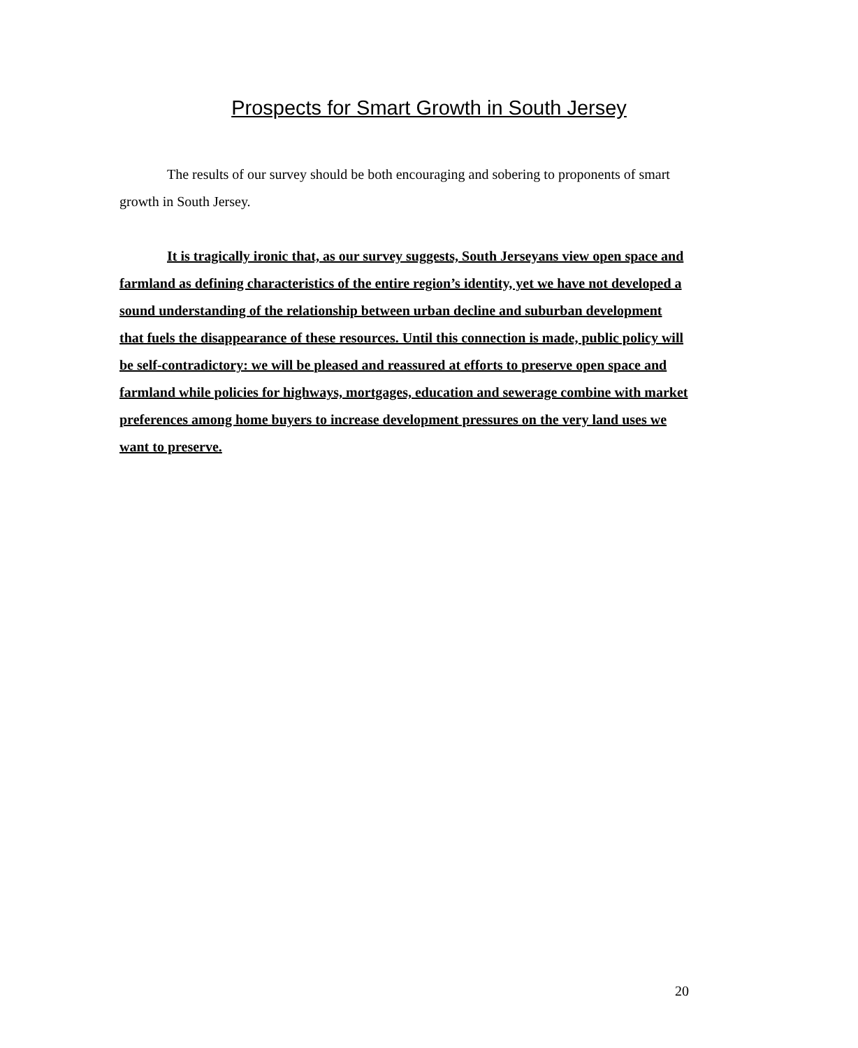Prospects for Smart Growth in South Jersey
The results of our survey should be both encouraging and sobering to proponents of smart growth in South Jersey.
It is tragically ironic that, as our survey suggests, South Jerseyans view open space and farmland as defining characteristics of the entire region’s identity, yet we have not developed a sound understanding of the relationship between urban decline and suburban development that fuels the disappearance of these resources. Until this connection is made, public policy will be self-contradictory: we will be pleased and reassured at efforts to preserve open space and farmland while policies for highways, mortgages, education and sewerage combine with market preferences among home buyers to increase development pressures on the very land uses we want to preserve.
20